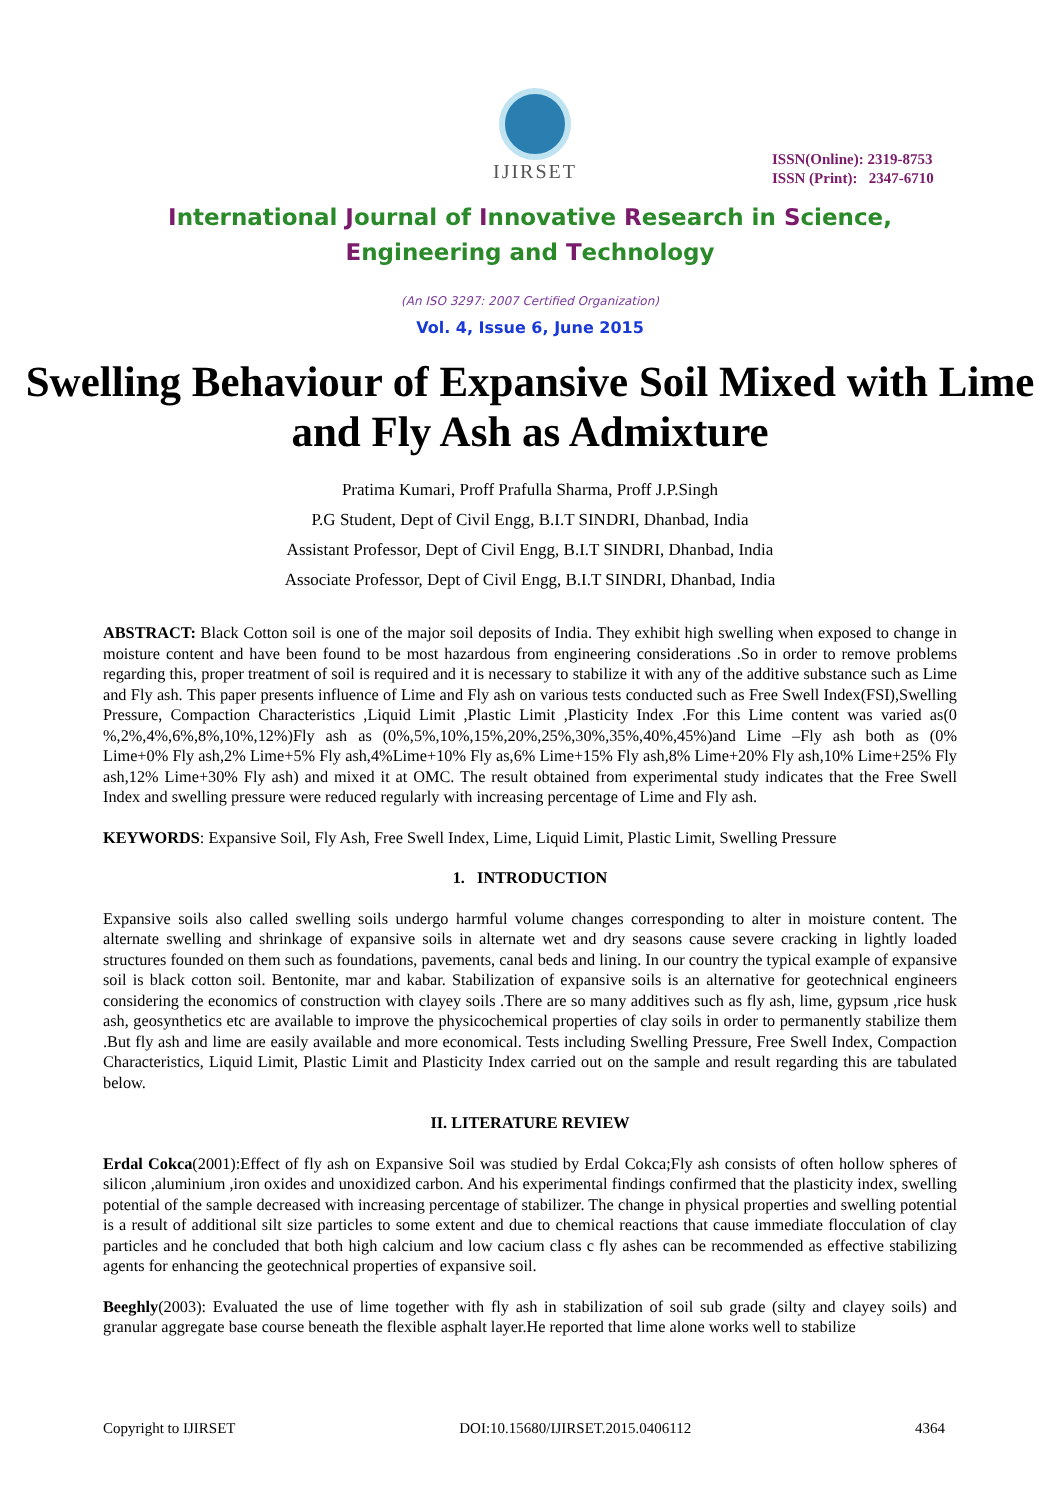IJIRSET
ISSN(Online): 2319-8753
ISSN (Print): 2347-6710
International Journal of Innovative Research in Science,
Engineering and Technology
(An ISO 3297: 2007 Certified Organization)
Vol. 4, Issue 6, June 2015
Swelling Behaviour of Expansive Soil Mixed with Lime and Fly Ash as Admixture
Pratima Kumari, Proff Prafulla Sharma, Proff J.P.Singh
P.G Student, Dept of Civil Engg, B.I.T SINDRI, Dhanbad, India
Assistant Professor, Dept of Civil Engg, B.I.T SINDRI, Dhanbad, India
Associate Professor, Dept of Civil Engg, B.I.T SINDRI, Dhanbad, India
ABSTRACT: Black Cotton soil is one of the major soil deposits of India. They exhibit high swelling when exposed to change in moisture content and have been found to be most hazardous from engineering considerations .So in order to remove problems regarding this, proper treatment of soil is required and it is necessary to stabilize it with any of the additive substance such as Lime and Fly ash. This paper presents influence of Lime and Fly ash on various tests conducted such as Free Swell Index(FSI),Swelling Pressure, Compaction Characteristics ,Liquid Limit ,Plastic Limit ,Plasticity Index .For this Lime content was varied as(0 %,2%,4%,6%,8%,10%,12%)Fly ash as (0%,5%,10%,15%,20%,25%,30%,35%,40%,45%)and Lime –Fly ash both as (0% Lime+0% Fly ash,2% Lime+5% Fly ash,4%Lime+10% Fly as,6% Lime+15% Fly ash,8% Lime+20% Fly ash,10% Lime+25% Fly ash,12% Lime+30% Fly ash) and mixed it at OMC. The result obtained from experimental study indicates that the Free Swell Index and swelling pressure were reduced regularly with increasing percentage of Lime and Fly ash.
KEYWORDS: Expansive Soil, Fly Ash, Free Swell Index, Lime, Liquid Limit, Plastic Limit, Swelling Pressure
1. INTRODUCTION
Expansive soils also called swelling soils undergo harmful volume changes corresponding to alter in moisture content. The alternate swelling and shrinkage of expansive soils in alternate wet and dry seasons cause severe cracking in lightly loaded structures founded on them such as foundations, pavements, canal beds and lining. In our country the typical example of expansive soil is black cotton soil. Bentonite, mar and kabar. Stabilization of expansive soils is an alternative for geotechnical engineers considering the economics of construction with clayey soils .There are so many additives such as fly ash, lime, gypsum ,rice husk ash, geosynthetics etc are available to improve the physicochemical properties of clay soils in order to permanently stabilize them .But fly ash and lime are easily available and more economical. Tests including Swelling Pressure, Free Swell Index, Compaction Characteristics, Liquid Limit, Plastic Limit and Plasticity Index carried out on the sample and result regarding this are tabulated below.
II. LITERATURE REVIEW
Erdal Cokca(2001):Effect of fly ash on Expansive Soil was studied by Erdal Cokca;Fly ash consists of often hollow spheres of silicon ,aluminium ,iron oxides and unoxidized carbon. And his experimental findings confirmed that the plasticity index, swelling potential of the sample decreased with increasing percentage of stabilizer. The change in physical properties and swelling potential is a result of additional silt size particles to some extent and due to chemical reactions that cause immediate flocculation of clay particles and he concluded that both high calcium and low cacium class c fly ashes can be recommended as effective stabilizing agents for enhancing the geotechnical properties of expansive soil.
Beeghly(2003): Evaluated the use of lime together with fly ash in stabilization of soil sub grade (silty and clayey soils) and granular aggregate base course beneath the flexible asphalt layer.He reported that lime alone works well to stabilize
Copyright to IJIRSET DOI:10.15680/IJIRSET.2015.0406112 4364